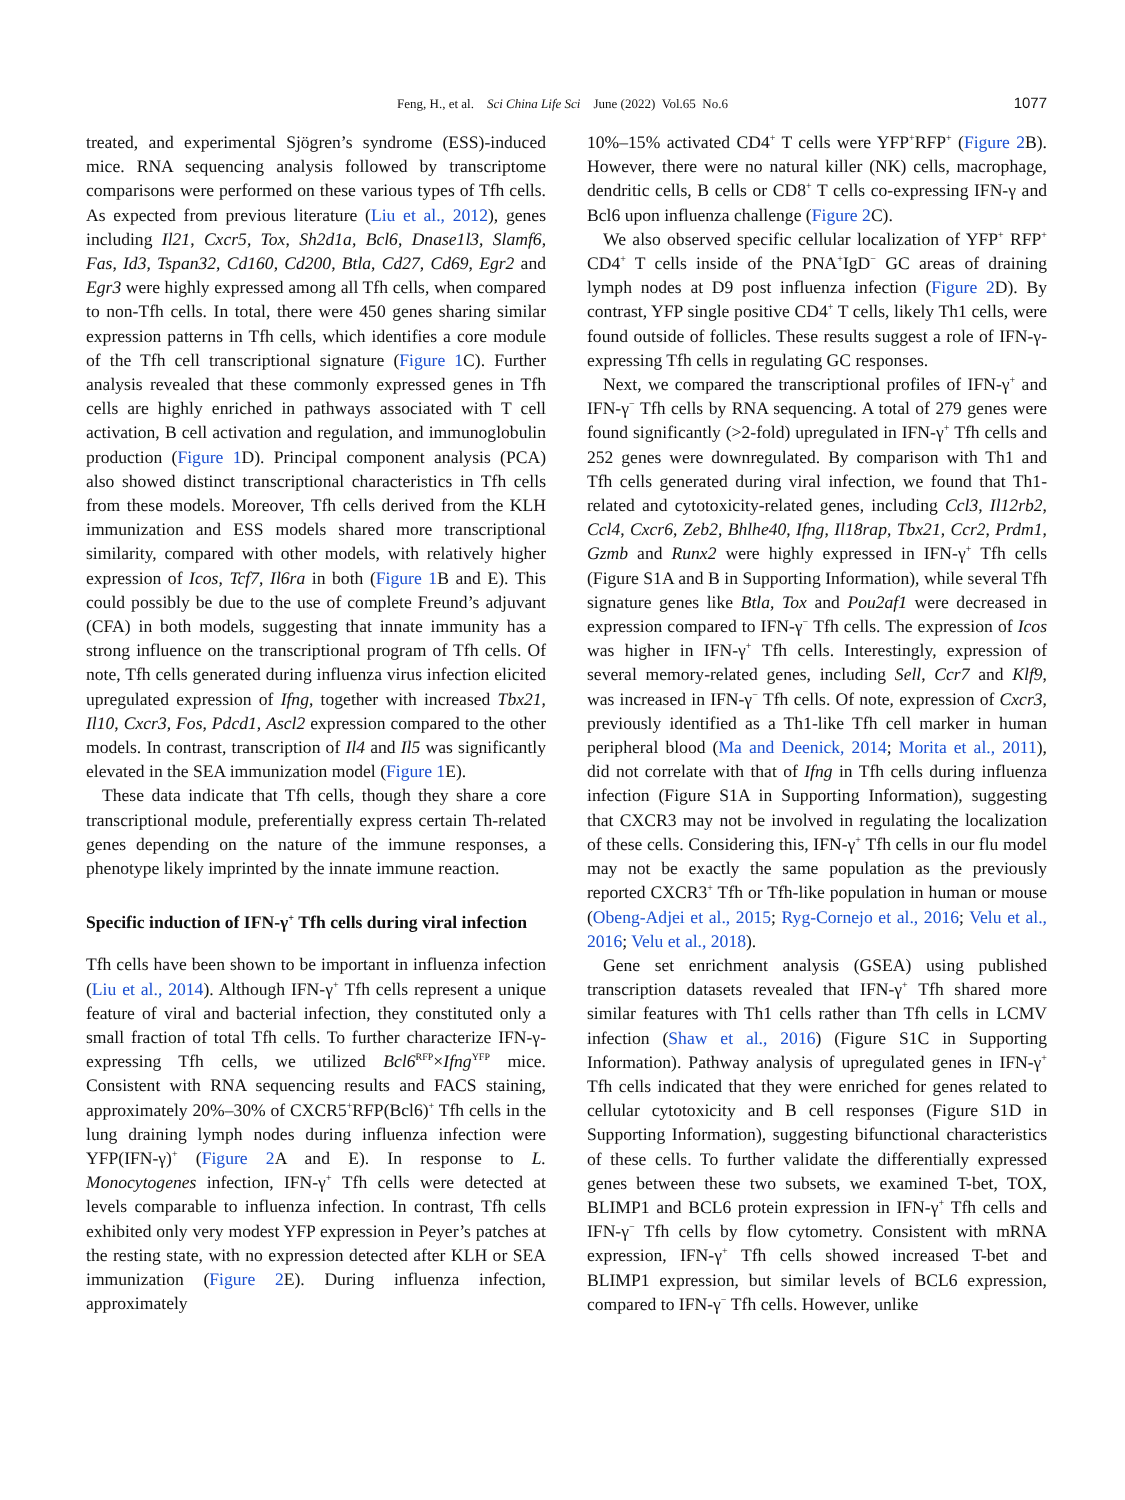Feng, H., et al. Sci China Life Sci June (2022) Vol.65 No.6
1077
treated, and experimental Sjögren’s syndrome (ESS)-induced mice. RNA sequencing analysis followed by transcriptome comparisons were performed on these various types of Tfh cells. As expected from previous literature (Liu et al., 2012), genes including Il21, Cxcr5, Tox, Sh2d1a, Bcl6, Dnase1l3, Slamf6, Fas, Id3, Tspan32, Cd160, Cd200, Btla, Cd27, Cd69, Egr2 and Egr3 were highly expressed among all Tfh cells, when compared to non-Tfh cells. In total, there were 450 genes sharing similar expression patterns in Tfh cells, which identifies a core module of the Tfh cell transcriptional signature (Figure 1 C). Further analysis revealed that these commonly expressed genes in Tfh cells are highly enriched in pathways associated with T cell activation, B cell activation and regulation, and immunoglobulin production (Figure 1 D). Principal component analysis (PCA) also showed distinct transcriptional characteristics in Tfh cells from these models. Moreover, Tfh cells derived from the KLH immunization and ESS models shared more transcriptional similarity, compared with other models, with relatively higher expression of Icos, Tcf7, Il6ra in both (Figure 1 B and E). This could possibly be due to the use of complete Freund’s adjuvant (CFA) in both models, suggesting that innate immunity has a strong influence on the transcriptional program of Tfh cells. Of note, Tfh cells generated during influenza virus infection elicited upregulated expression of Ifng, together with increased Tbx21, Il10, Cxcr3, Fos, Pdcd1, Ascl2 expression compared to the other models. In contrast, transcription of Il4 and Il5 was significantly elevated in the SEA immunization model (Figure 1 E).
These data indicate that Tfh cells, though they share a core transcriptional module, preferentially express certain Th-related genes depending on the nature of the immune responses, a phenotype likely imprinted by the innate immune reaction.
Specific induction of IFN-γ<sup>+</sup> Tfh cells during viral infection
Tfh cells have been shown to be important in influenza infection (Liu et al., 2014). Although IFN-γ<sup>+</sup> Tfh cells represent a unique feature of viral and bacterial infection, they constituted only a small fraction of total Tfh cells. To further characterize IFN-γ-expressing Tfh cells, we utilized Bcl6<sup>RFP</sup>×Ifng<sup>YFP</sup> mice. Consistent with RNA sequencing results and FACS staining, approximately 20%–30% of CXCR5<sup>+</sup>RFP(Bcl6)<sup>+</sup> Tfh cells in the lung draining lymph nodes during influenza infection were YFP(IFN-γ)<sup>+</sup> (Figure 2 A and E). In response to L. Monocytogenes infection, IFN-γ<sup>+</sup> Tfh cells were detected at levels comparable to influenza infection. In contrast, Tfh cells exhibited only very modest YFP expression in Peyer’s patches at the resting state, with no expression detected after KLH or SEA immunization (Figure 2 E). During influenza infection, approximately
10%–15% activated CD4<sup>+</sup> T cells were YFP<sup>+</sup>RFP<sup>+</sup> (Figure 2 B). However, there were no natural killer (NK) cells, macrophage, dendritic cells, B cells or CD8<sup>+</sup> T cells co-expressing IFN-γ and Bcl6 upon influenza challenge (Figure 2 C).
We also observed specific cellular localization of YFP<sup>+</sup> RFP<sup>+</sup> CD4<sup>+</sup> T cells inside of the PNA<sup>+</sup>IgD<sup>−</sup> GC areas of draining lymph nodes at D9 post influenza infection (Figure 2 D). By contrast, YFP single positive CD4<sup>+</sup> T cells, likely Th1 cells, were found outside of follicles. These results suggest a role of IFN-γ-expressing Tfh cells in regulating GC responses.
Next, we compared the transcriptional profiles of IFN-γ<sup>+</sup> and IFN-γ<sup>−</sup> Tfh cells by RNA sequencing. A total of 279 genes were found significantly (>2-fold) upregulated in IFN-γ<sup>+</sup> Tfh cells and 252 genes were downregulated. By comparison with Th1 and Tfh cells generated during viral infection, we found that Th1-related and cytotoxicity-related genes, including Ccl3, Il12rb2, Ccl4, Cxcr6, Zeb2, Bhlhe40, Ifng, Il18rap, Tbx21, Ccr2, Prdm1, Gzmb and Runx2 were highly expressed in IFN-γ<sup>+</sup> Tfh cells (Figure S1A and B in Supporting Information), while several Tfh signature genes like Btla, Tox and Pou2af1 were decreased in expression compared to IFN-γ<sup>−</sup> Tfh cells. The expression of Icos was higher in IFN-γ<sup>+</sup> Tfh cells. Interestingly, expression of several memory-related genes, including Sell, Ccr7 and Klf9, was increased in IFN-γ<sup>−</sup> Tfh cells. Of note, expression of Cxcr3, previously identified as a Th1-like Tfh cell marker in human peripheral blood (Ma and Deenick, 2014; Morita et al., 2011), did not correlate with that of Ifng in Tfh cells during influenza infection (Figure S1A in Supporting Information), suggesting that CXCR3 may not be involved in regulating the localization of these cells. Considering this, IFN-γ<sup>+</sup> Tfh cells in our flu model may not be exactly the same population as the previously reported CXCR3<sup>+</sup> Tfh or Tfh-like population in human or mouse (Obeng-Adjei et al., 2015; Ryg-Cornejo et al., 2016; Velu et al., 2016; Velu et al., 2018).
Gene set enrichment analysis (GSEA) using published transcription datasets revealed that IFN-γ<sup>+</sup> Tfh shared more similar features with Th1 cells rather than Tfh cells in LCMV infection (Shaw et al., 2016) (Figure S1C in Supporting Information). Pathway analysis of upregulated genes in IFN-γ<sup>+</sup> Tfh cells indicated that they were enriched for genes related to cellular cytotoxicity and B cell responses (Figure S1D in Supporting Information), suggesting bifunctional characteristics of these cells. To further validate the differentially expressed genes between these two subsets, we examined T-bet, TOX, BLIMP1 and BCL6 protein expression in IFN-γ<sup>+</sup> Tfh cells and IFN-γ<sup>−</sup> Tfh cells by flow cytometry. Consistent with mRNA expression, IFN-γ<sup>+</sup> Tfh cells showed increased T-bet and BLIMP1 expression, but similar levels of BCL6 expression, compared to IFN-γ<sup>−</sup> Tfh cells. However, unlike